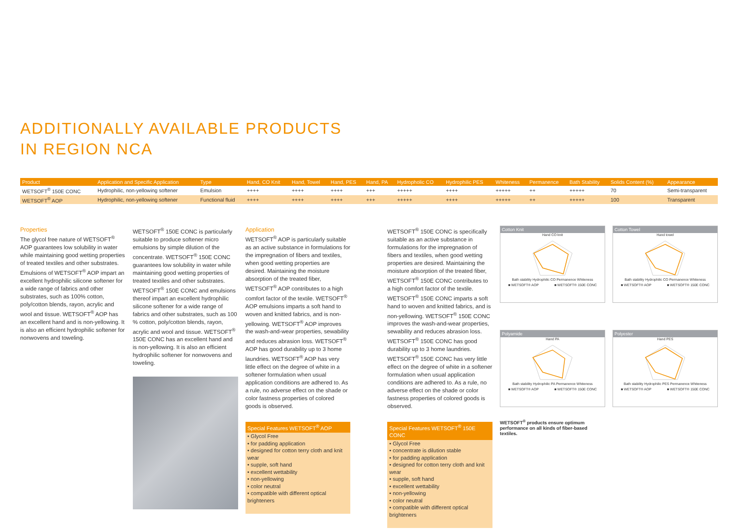ADDITIONALLY AVAILABLE PRODUCTS
IN REGION NCA
| Product | Application and Specific Application | Type | Hand, CO Knit | Hand, Towel | Hand, PES | Hand, PA | Hydropholic CO | Hydrophilic PES | Whiteness | Permanence | Bath Stability | Solids Content (%) | Appearance |
| --- | --- | --- | --- | --- | --- | --- | --- | --- | --- | --- | --- | --- | --- |
| WETSOFT<sup>®</sup> 150E CONC | Hydrophilic, non-yellowing softener | Emulsion | ++++ | ++++ | ++++ | +++ | +++++ | ++++ | +++++ | ++ | +++++ | 70 | Semi-transparent |
| WETSOFT<sup>®</sup> AOP | Hydrophilic, non-yellowing softener | Functional fluid | ++++ | ++++ | ++++ | +++ | +++++ | ++++ | +++++ | ++ | +++++ | 100 | Transparent |
Properties
The glycol free nature of WETSOFT<sup>®</sup> AOP guarantees low solubility in water while maintaining good wetting properties of treated textiles and other substrates. Emulsions of WETSOFT<sup>®</sup> AOP impart an excellent hydrophilic silicone softener for a wide range of fabrics and other substrates, such as 100% cotton, poly/cotton blends, rayon, acrylic and wool and tissue. WETSOFT<sup>®</sup> AOP has an excellent hand and is non-yellowing. It is also an efficient hydrophilic softener for nonwovens and toweling.
WETSOFT<sup>®</sup> 150E CONC is particularly suitable to produce softener micro emulsions by simple dilution of the concentrate. WETSOFT<sup>®</sup> 150E CONC guarantees low solubility in water while maintaining good wetting properties of treated textiles and other substrates. WETSOFT<sup>®</sup> 150E CONC and emulsions thereof impart an excellent hydrophilic silicone softener for a wide range of fabrics and other substrates, such as 100 % cotton, poly/cotton blends, rayon, acrylic and wool and tissue. WETSOFT<sup>®</sup> 150E CONC has an excellent hand and is non-yellowing. It is also an efficient hydrophilic softener for nonwovens and toweling.
Application
WETSOFT<sup>®</sup> AOP is particularly suitable as an active substance in formulations for the impregnation of fibers and textiles, when good wetting properties are desired. Maintaining the moisture absorption of the treated fiber, WETSOFT<sup>®</sup> AOP contributes to a high comfort factor of the textile. WETSOFT<sup>®</sup> AOP emulsions imparts a soft hand to woven and knitted fabrics, and is non-yellowing. WETSOFT<sup>®</sup> AOP improves the wash-and-wear properties, sewability and reduces abrasion loss. WETSOFT<sup>®</sup> AOP has good durability up to 3 home laundries. WETSOFT<sup>®</sup> AOP has very little effect on the degree of white in a softener formulation when usual application conditions are adhered to. As a rule, no adverse effect on the shade or color fastness properties of colored goods is observed.
Special Features WETSOFT<sup>®</sup> AOP
• Glycol Free
• for padding application
• designed for cotton terry cloth and knit wear
• supple, soft hand
• excellent wettability
• non-yellowing
• color neutral
• compatible with different optical brighteners
WETSOFT<sup>®</sup> 150E CONC is specifically suitable as an active substance in formulations for the impregnation of fibers and textiles, when good wetting properties are desired. Maintaining the moisture absorption of the treated fiber, WETSOFT<sup>®</sup> 150E CONC contributes to a high comfort factor of the textile. WETSOFT<sup>®</sup> 150E CONC imparts a soft hand to woven and knitted fabrics, and is non-yellowing. WETSOFT<sup>®</sup> 150E CONC improves the wash-and-wear properties, sewability and reduces abrasion loss. WETSOFT<sup>®</sup> 150E CONC has good durability up to 3 home laundries. WETSOFT<sup>®</sup> 150E CONC has very little effect on the degree of white in a softener formulation when usual application conditions are adhered to. As a rule, no adverse effect on the shade or color fastness properties of colored goods is observed.
Special Features WETSOFT<sup>®</sup> 150E CONC
• Glycol Free
• concentrate is dilution stable
• for padding application
• designed for cotton terry cloth and knit wear
• supple, soft hand
• excellent wettability
• non-yellowing
• color neutral
• compatible with different optical brighteners
Cotton Knit
Hand CO knit
Bath stability Hydrophilic CO Permanence Whiteness
■ WETSOFT® AOP ■ WETSOFT® 150E CONC
Cotton Towel
Hand towel
Bath stability Hydrophilic CO Permanence Whiteness
■ WETSOFT® AOP ■ WETSOFT® 150E CONC
Polyamide
Hand PA
Bath stability Hydrophilic PA Permanence Whiteness
■ WETSOFT® AOP ■ WETSOFT® 150E CONC
Polyester
Hand PES
Bath stability Hydrophilic PES Permanence Whiteness
■ WETSOFT® AOP ■ WETSOFT® 150E CONC
WETSOFT<sup>®</sup> products ensure optimum performance on all kinds of fiber-based textiles.